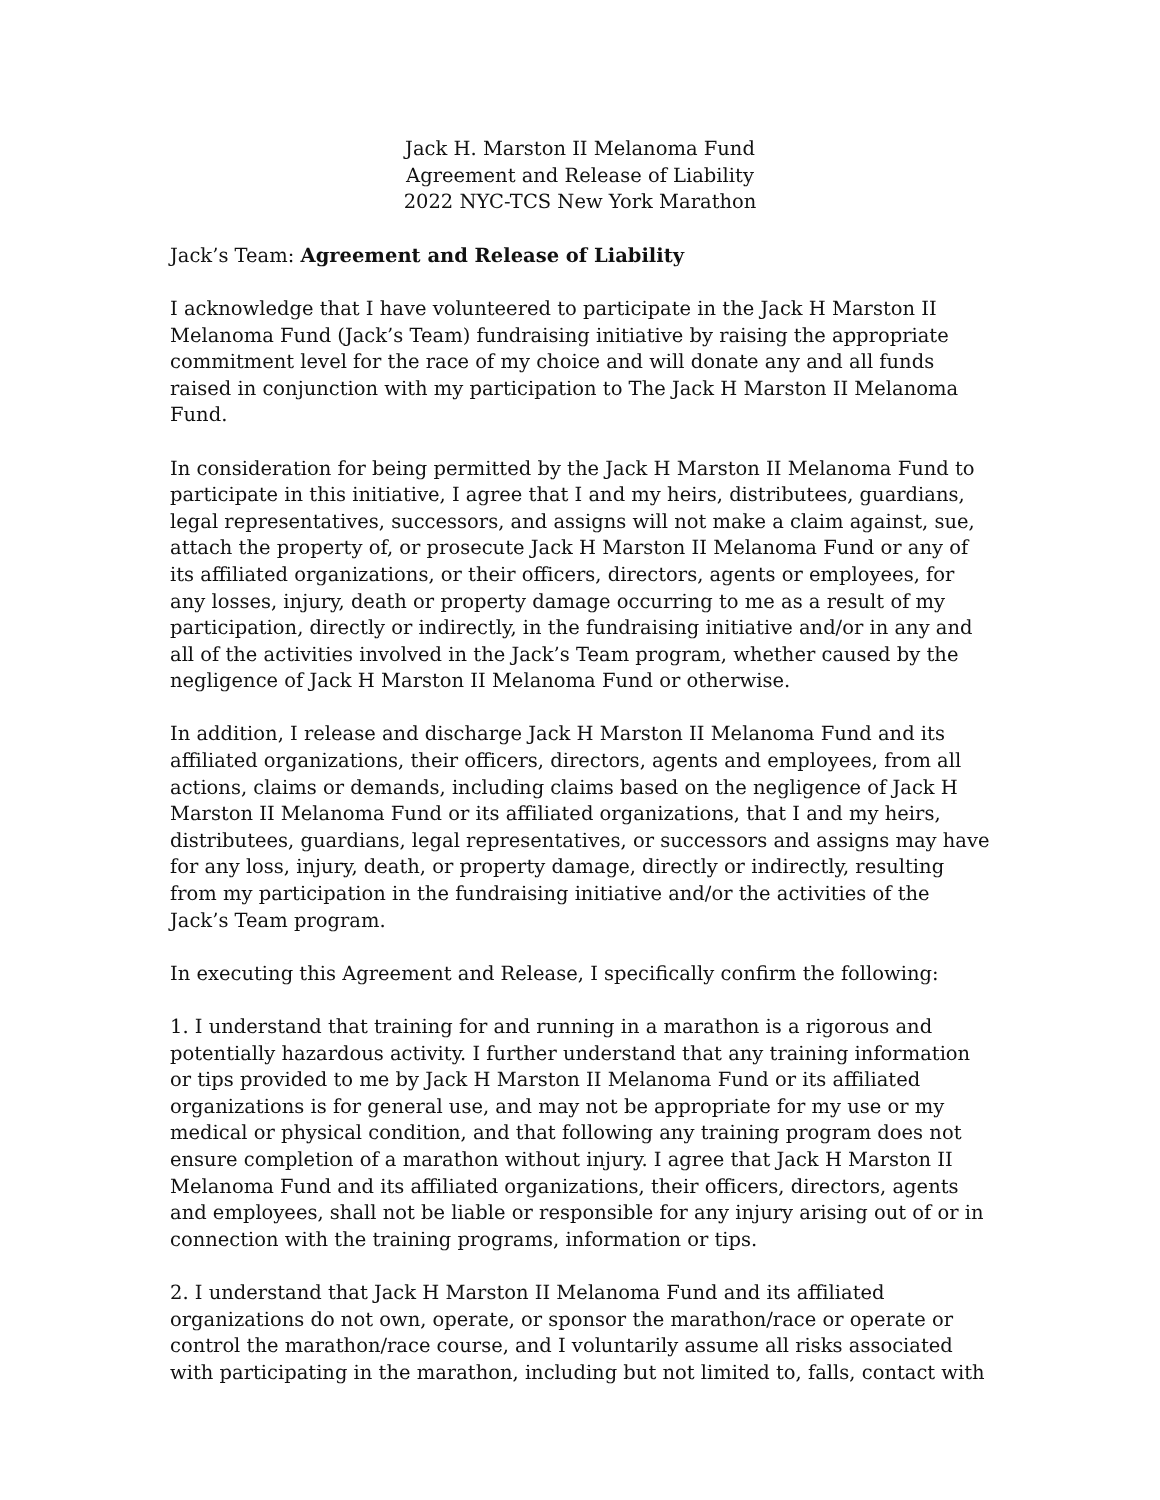Jack H. Marston II Melanoma Fund
Agreement and Release of Liability
2022 NYC-TCS New York Marathon
Jack’s Team: Agreement and Release of Liability
I acknowledge that I have volunteered to participate in the Jack H Marston II Melanoma Fund (Jack’s Team) fundraising initiative by raising the appropriate commitment level for the race of my choice and will donate any and all funds raised in conjunction with my participation to The Jack H Marston II Melanoma Fund.
In consideration for being permitted by the Jack H Marston II Melanoma Fund to participate in this initiative, I agree that I and my heirs, distributees, guardians, legal representatives, successors, and assigns will not make a claim against, sue, attach the property of, or prosecute Jack H Marston II Melanoma Fund or any of its affiliated organizations, or their officers, directors, agents or employees, for any losses, injury, death or property damage occurring to me as a result of my participation, directly or indirectly, in the fundraising initiative and/or in any and all of the activities involved in the Jack’s Team program, whether caused by the negligence of Jack H Marston II Melanoma Fund or otherwise.
In addition, I release and discharge Jack H Marston II Melanoma Fund and its affiliated organizations, their officers, directors, agents and employees, from all actions, claims or demands, including claims based on the negligence of Jack H Marston II Melanoma Fund or its affiliated organizations, that I and my heirs, distributees, guardians, legal representatives, or successors and assigns may have for any loss, injury, death, or property damage, directly or indirectly, resulting from my participation in the fundraising initiative and/or the activities of the Jack’s Team program.
In executing this Agreement and Release, I specifically confirm the following:
1. I understand that training for and running in a marathon is a rigorous and potentially hazardous activity. I further understand that any training information or tips provided to me by Jack H Marston II Melanoma Fund or its affiliated organizations is for general use, and may not be appropriate for my use or my medical or physical condition, and that following any training program does not ensure completion of a marathon without injury. I agree that Jack H Marston II Melanoma Fund and its affiliated organizations, their officers, directors, agents and employees, shall not be liable or responsible for any injury arising out of or in connection with the training programs, information or tips.
2. I understand that Jack H Marston II Melanoma Fund and its affiliated organizations do not own, operate, or sponsor the marathon/race or operate or control the marathon/race course, and I voluntarily assume all risks associated with participating in the marathon, including but not limited to, falls, contact with